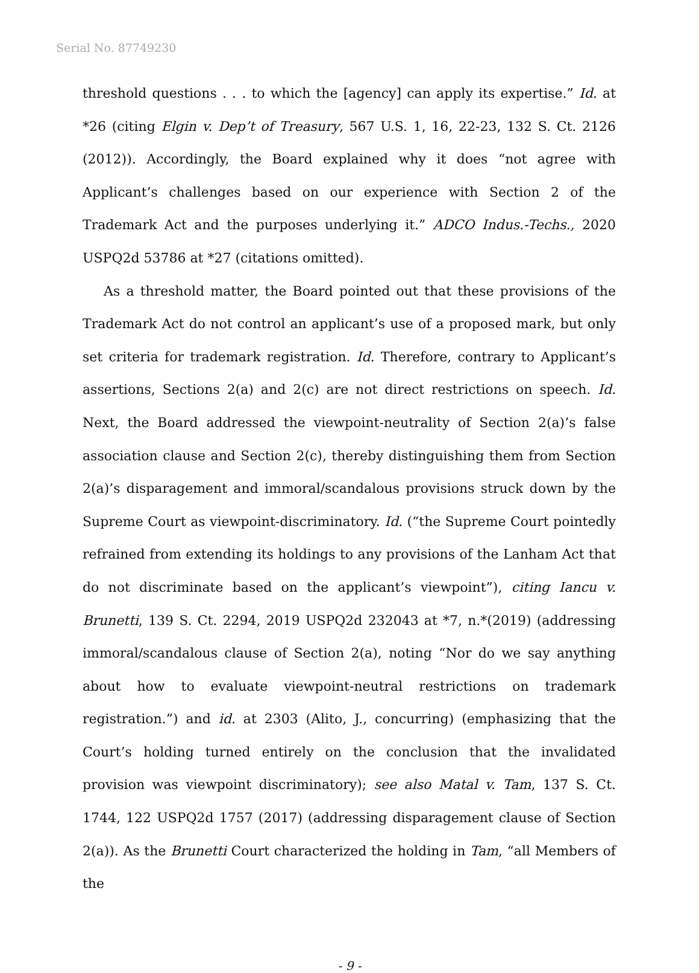Serial No. 87749230
threshold questions . . . to which the [agency] can apply its expertise.” Id. at *26 (citing Elgin v. Dep’t of Treasury, 567 U.S. 1, 16, 22-23, 132 S. Ct. 2126 (2012)). Accordingly, the Board explained why it does “not agree with Applicant’s challenges based on our experience with Section 2 of the Trademark Act and the purposes underlying it.” ADCO Indus.-Techs., 2020 USPQ2d 53786 at *27 (citations omitted).
As a threshold matter, the Board pointed out that these provisions of the Trademark Act do not control an applicant’s use of a proposed mark, but only set criteria for trademark registration. Id. Therefore, contrary to Applicant’s assertions, Sections 2(a) and 2(c) are not direct restrictions on speech. Id. Next, the Board addressed the viewpoint-neutrality of Section 2(a)’s false association clause and Section 2(c), thereby distinguishing them from Section 2(a)’s disparagement and immoral/scandalous provisions struck down by the Supreme Court as viewpoint-discriminatory. Id. (“the Supreme Court pointedly refrained from extending its holdings to any provisions of the Lanham Act that do not discriminate based on the applicant’s viewpoint”), citing Iancu v. Brunetti, 139 S. Ct. 2294, 2019 USPQ2d 232043 at *7, n.*(2019) (addressing immoral/scandalous clause of Section 2(a), noting “Nor do we say anything about how to evaluate viewpoint-neutral restrictions on trademark registration.”) and id. at 2303 (Alito, J., concurring) (emphasizing that the Court’s holding turned entirely on the conclusion that the invalidated provision was viewpoint discriminatory); see also Matal v. Tam, 137 S. Ct. 1744, 122 USPQ2d 1757 (2017) (addressing disparagement clause of Section 2(a)). As the Brunetti Court characterized the holding in Tam, “all Members of the
- 9 -